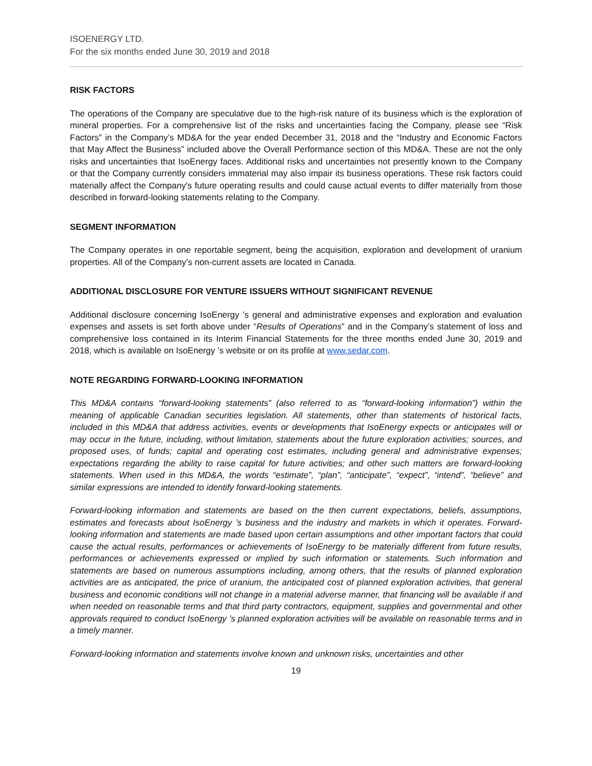ISOENERGY LTD.
For the six months ended June 30, 2019 and 2018
RISK FACTORS
The operations of the Company are speculative due to the high-risk nature of its business which is the exploration of mineral properties. For a comprehensive list of the risks and uncertainties facing the Company, please see “Risk Factors” in the Company’s MD&A for the year ended December 31, 2018 and the “Industry and Economic Factors that May Affect the Business” included above the Overall Performance section of this MD&A. These are not the only risks and uncertainties that IsoEnergy faces. Additional risks and uncertainties not presently known to the Company or that the Company currently considers immaterial may also impair its business operations. These risk factors could materially affect the Company's future operating results and could cause actual events to differ materially from those described in forward-looking statements relating to the Company.
SEGMENT INFORMATION
The Company operates in one reportable segment, being the acquisition, exploration and development of uranium properties. All of the Company’s non-current assets are located in Canada.
ADDITIONAL DISCLOSURE FOR VENTURE ISSUERS WITHOUT SIGNIFICANT REVENUE
Additional disclosure concerning IsoEnergy ’s general and administrative expenses and exploration and evaluation expenses and assets is set forth above under “Results of Operations” and in the Company’s statement of loss and comprehensive loss contained in its Interim Financial Statements for the three months ended June 30, 2019 and 2018, which is available on IsoEnergy ’s website or on its profile at www.sedar.com.
NOTE REGARDING FORWARD-LOOKING INFORMATION
This MD&A contains “forward-looking statements” (also referred to as “forward-looking information”) within the meaning of applicable Canadian securities legislation. All statements, other than statements of historical facts, included in this MD&A that address activities, events or developments that IsoEnergy expects or anticipates will or may occur in the future, including, without limitation, statements about the future exploration activities; sources, and proposed uses, of funds; capital and operating cost estimates, including general and administrative expenses; expectations regarding the ability to raise capital for future activities; and other such matters are forward-looking statements. When used in this MD&A, the words “estimate”, “plan”, “anticipate”, “expect”, “intend”, “believe” and similar expressions are intended to identify forward-looking statements.
Forward-looking information and statements are based on the then current expectations, beliefs, assumptions, estimates and forecasts about IsoEnergy ’s business and the industry and markets in which it operates. Forward-looking information and statements are made based upon certain assumptions and other important factors that could cause the actual results, performances or achievements of IsoEnergy to be materially different from future results, performances or achievements expressed or implied by such information or statements. Such information and statements are based on numerous assumptions including, among others, that the results of planned exploration activities are as anticipated, the price of uranium, the anticipated cost of planned exploration activities, that general business and economic conditions will not change in a material adverse manner, that financing will be available if and when needed on reasonable terms and that third party contractors, equipment, supplies and governmental and other approvals required to conduct IsoEnergy ’s planned exploration activities will be available on reasonable terms and in a timely manner.
Forward-looking information and statements involve known and unknown risks, uncertainties and other
19